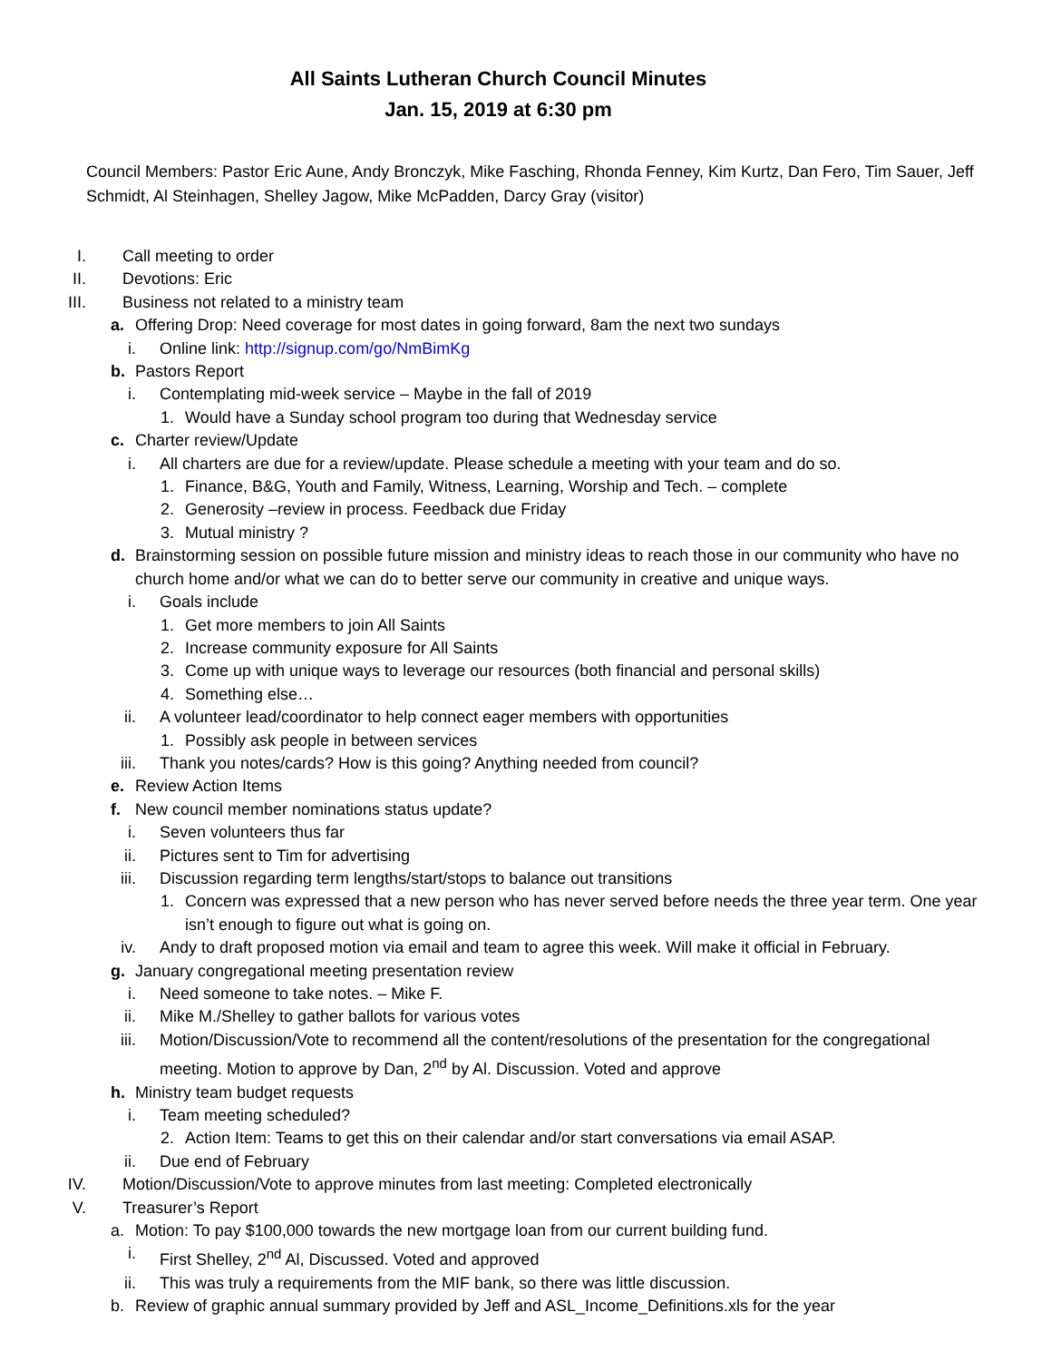All Saints Lutheran Church Council Minutes
Jan. 15, 2019 at 6:30 pm
Council Members: Pastor Eric Aune, Andy Bronczyk, Mike Fasching, Rhonda Fenney, Kim Kurtz, Dan Fero, Tim Sauer, Jeff Schmidt, Al Steinhagen, Shelley Jagow, Mike McPadden, Darcy Gray (visitor)
I. Call meeting to order
II. Devotions: Eric
III. Business not related to a ministry team
a. Offering Drop: Need coverage for most dates in going forward, 8am the next two sundays
i. Online link: http://signup.com/go/NmBimKg
b. Pastors Report
i. Contemplating mid-week service – Maybe in the fall of 2019
1. Would have a Sunday school program too during that Wednesday service
c. Charter review/Update
i. All charters are due for a review/update. Please schedule a meeting with your team and do so.
1. Finance, B&G, Youth and Family, Witness, Learning, Worship and Tech. – complete
2. Generosity –review in process. Feedback due Friday
3. Mutual ministry ?
d. Brainstorming session on possible future mission and ministry ideas to reach those in our community who have no church home and/or what we can do to better serve our community in creative and unique ways.
i. Goals include
1. Get more members to join All Saints
2. Increase community exposure for All Saints
3. Come up with unique ways to leverage our resources (both financial and personal skills)
4. Something else…
ii. A volunteer lead/coordinator to help connect eager members with opportunities
1. Possibly ask people in between services
iii. Thank you notes/cards? How is this going? Anything needed from council?
e. Review Action Items
f. New council member nominations status update?
i. Seven volunteers thus far
ii. Pictures sent to Tim for advertising
iii. Discussion regarding term lengths/start/stops to balance out transitions
1. Concern was expressed that a new person who has never served before needs the three year term. One year isn’t enough to figure out what is going on.
iv. Andy to draft proposed motion via email and team to agree this week. Will make it official in February.
g. January congregational meeting presentation review
i. Need someone to take notes. – Mike F.
ii. Mike M./Shelley to gather ballots for various votes
iii. Motion/Discussion/Vote to recommend all the content/resolutions of the presentation for the congregational meeting. Motion to approve by Dan, 2<sup>nd</sup> by Al. Discussion. Voted and approve
h. Ministry team budget requests
i. Team meeting scheduled?
2. Action Item: Teams to get this on their calendar and/or start conversations via email ASAP.
ii. Due end of February
IV. Motion/Discussion/Vote to approve minutes from last meeting: Completed electronically
V. Treasurer’s Report
a. Motion: To pay $100,000 towards the new mortgage loan from our current building fund.
i. First Shelley, 2<sup>nd</sup> Al, Discussed. Voted and approved
ii. This was truly a requirements from the MIF bank, so there was little discussion.
b. Review of graphic annual summary provided by Jeff and ASL_Income_Definitions.xls for the year